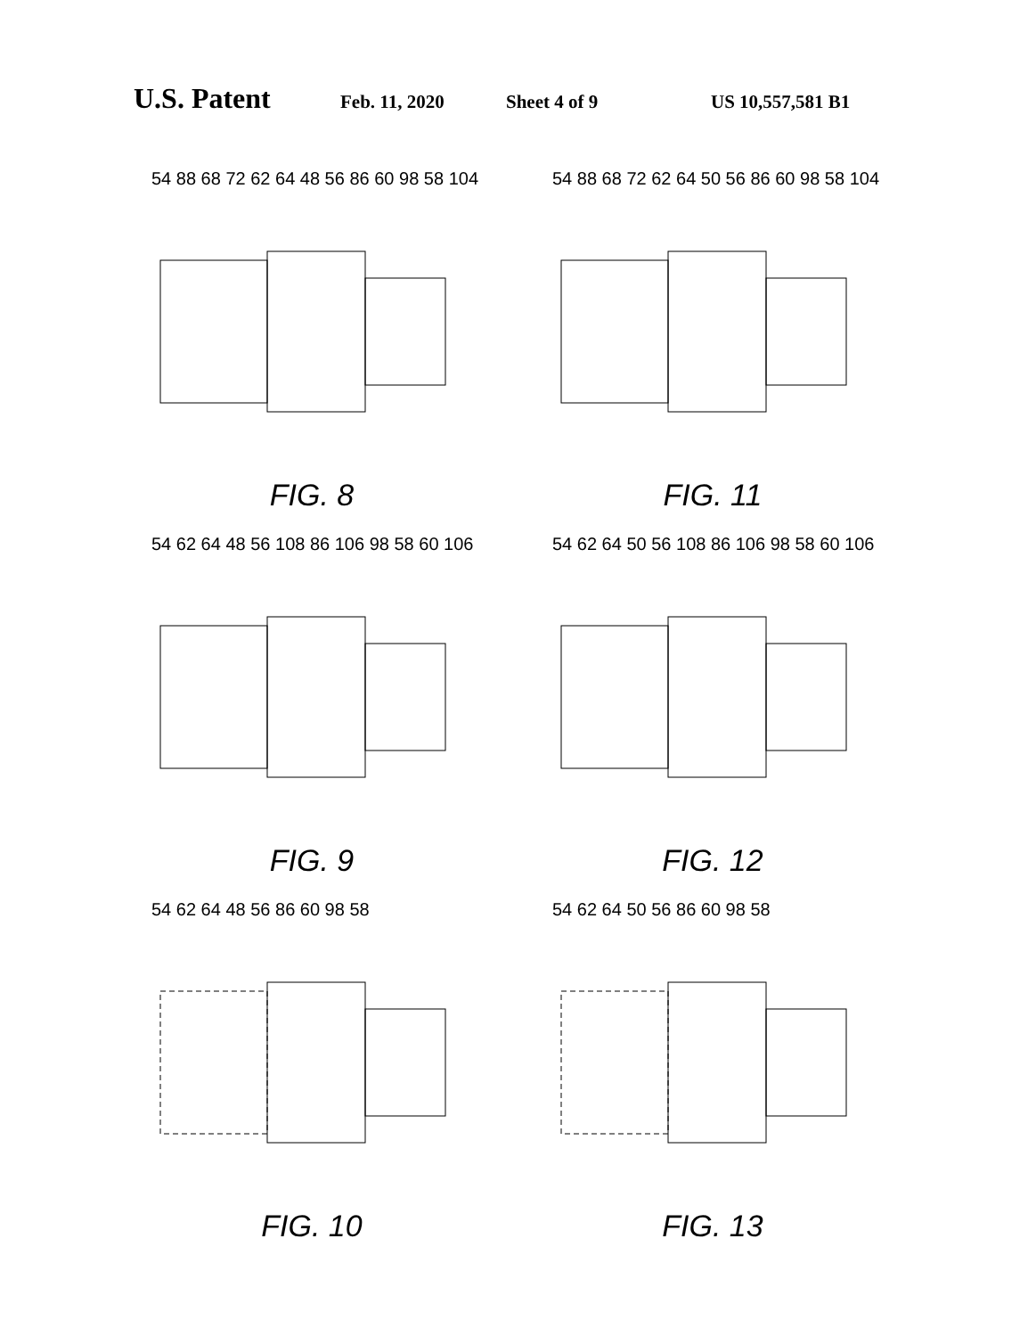U.S. Patent Feb. 11, 2020 Sheet 4 of 9 US 10,557,581 B1
54 88 68 72 62 64 48 56 86 60 98 58 104
FIG. 8
54 88 68 72 62 64 50 56 86 60 98 58 104
FIG. 11
54 62 64 48 56 108 86 106 98 58 60 106
FIG. 9
54 62 64 50 56 108 86 106 98 58 60 106
FIG. 12
54 62 64 48 56 86 60 98 58
FIG. 10
54 62 64 50 56 86 60 98 58
FIG. 13